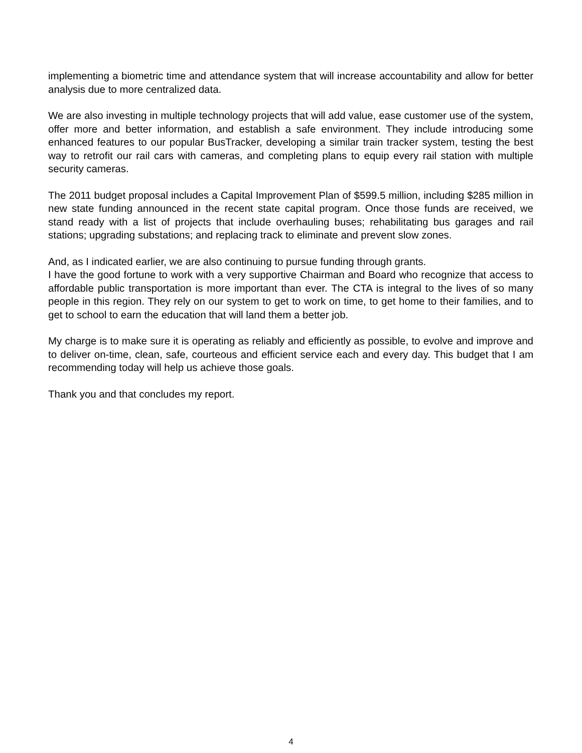implementing a biometric time and attendance system that will increase accountability and allow for better analysis due to more centralized data.
We are also investing in multiple technology projects that will add value, ease customer use of the system, offer more and better information, and establish a safe environment. They include introducing some enhanced features to our popular BusTracker, developing a similar train tracker system, testing the best way to retrofit our rail cars with cameras, and completing plans to equip every rail station with multiple security cameras.
The 2011 budget proposal includes a Capital Improvement Plan of $599.5 million, including $285 million in new state funding announced in the recent state capital program. Once those funds are received, we stand ready with a list of projects that include overhauling buses; rehabilitating bus garages and rail stations; upgrading substations; and replacing track to eliminate and prevent slow zones.
And, as I indicated earlier, we are also continuing to pursue funding through grants.
I have the good fortune to work with a very supportive Chairman and Board who recognize that access to affordable public transportation is more important than ever. The CTA is integral to the lives of so many people in this region. They rely on our system to get to work on time, to get home to their families, and to get to school to earn the education that will land them a better job.
My charge is to make sure it is operating as reliably and efficiently as possible, to evolve and improve and to deliver on-time, clean, safe, courteous and efficient service each and every day. This budget that I am recommending today will help us achieve those goals.
Thank you and that concludes my report.
4